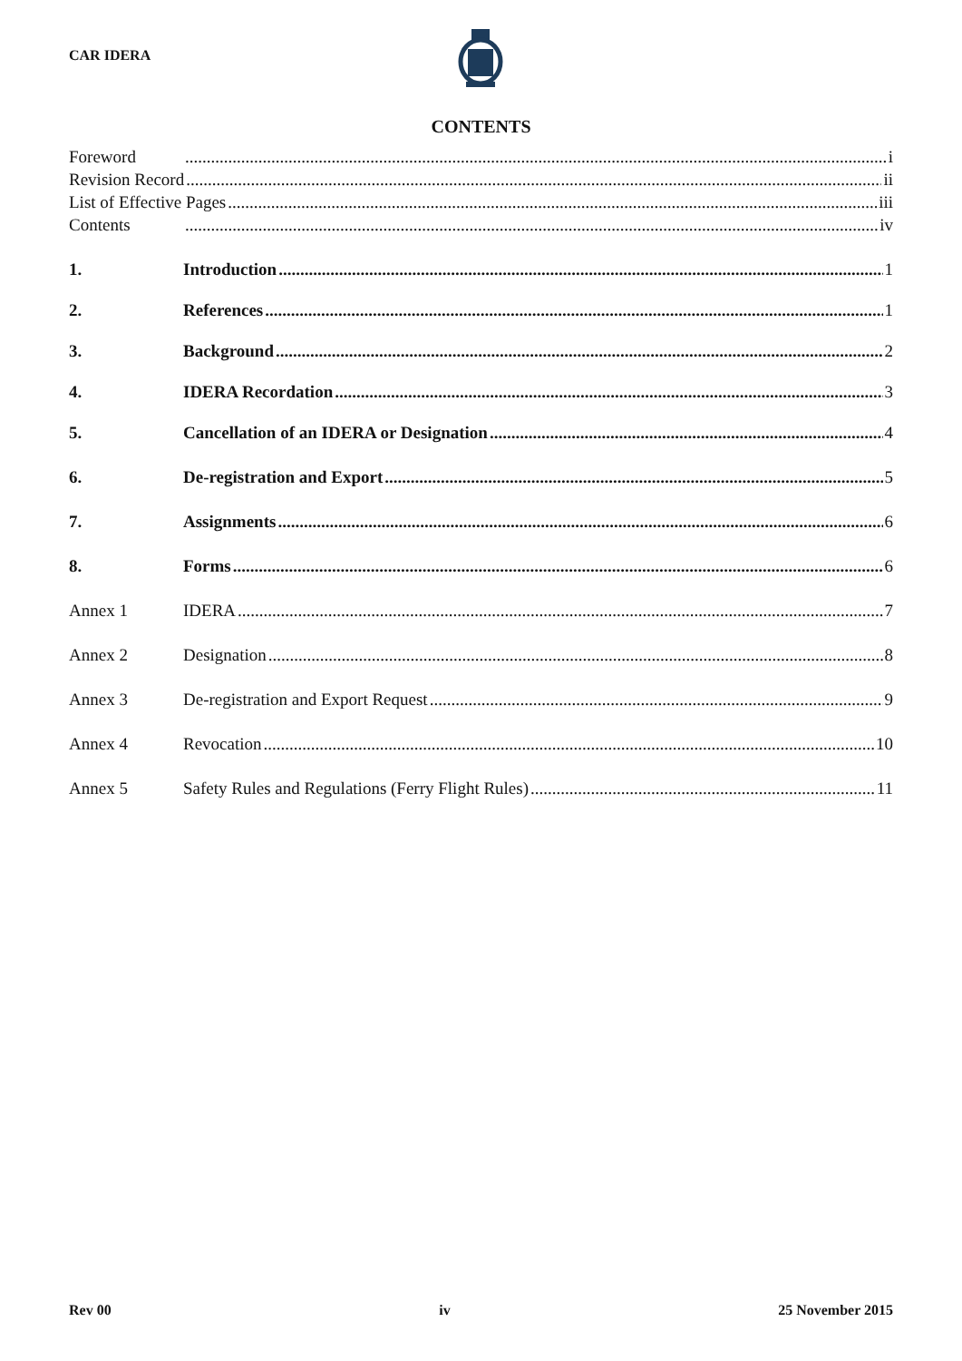CAR IDERA
CONTENTS
Foreword i
Revision Record ii
List of Effective Pages iii
Contents iv
1. Introduction 1
2. References 1
3. Background 2
4. IDERA Recordation 3
5. Cancellation of an IDERA or Designation 4
6. De-registration and Export 5
7. Assignments 6
8. Forms 6
Annex 1 IDERA 7
Annex 2 Designation 8
Annex 3 De-registration and Export Request 9
Annex 4 Revocation 10
Annex 5 Safety Rules and Regulations (Ferry Flight Rules) 11
Rev 00 iv 25 November 2015